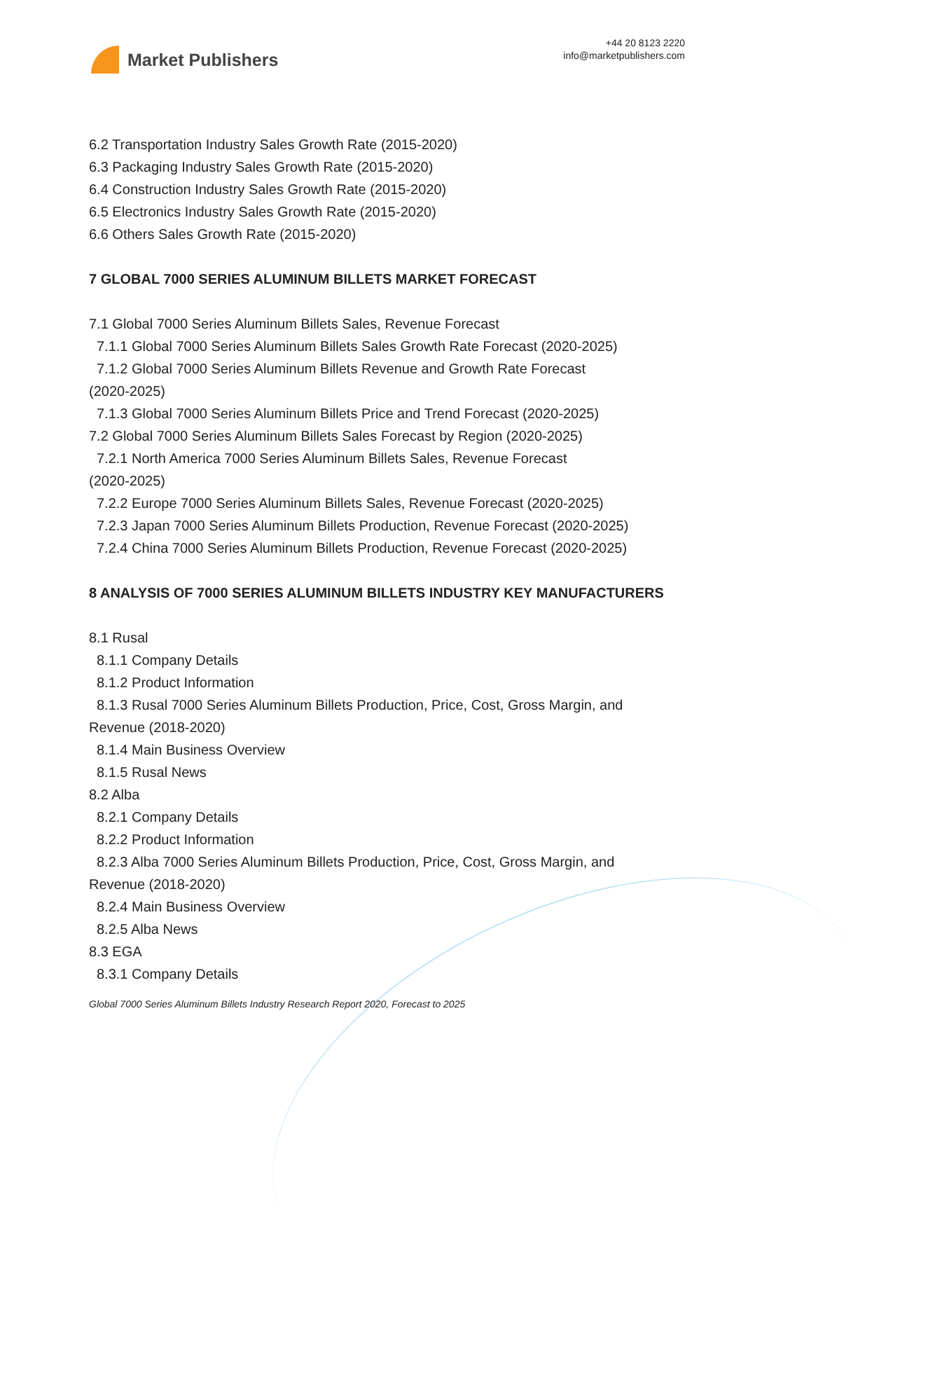Market Publishers
+44 20 8123 2220
info@marketpublishers.com
6.2 Transportation Industry Sales Growth Rate (2015-2020)
6.3 Packaging Industry Sales Growth Rate (2015-2020)
6.4 Construction Industry Sales Growth Rate (2015-2020)
6.5 Electronics Industry Sales Growth Rate (2015-2020)
6.6 Others Sales Growth Rate (2015-2020)
7 GLOBAL 7000 SERIES ALUMINUM BILLETS MARKET FORECAST
7.1 Global 7000 Series Aluminum Billets Sales, Revenue Forecast
7.1.1 Global 7000 Series Aluminum Billets Sales Growth Rate Forecast (2020-2025)
7.1.2 Global 7000 Series Aluminum Billets Revenue and Growth Rate Forecast
(2020-2025)
7.1.3 Global 7000 Series Aluminum Billets Price and Trend Forecast (2020-2025)
7.2 Global 7000 Series Aluminum Billets Sales Forecast by Region (2020-2025)
7.2.1 North America 7000 Series Aluminum Billets Sales, Revenue Forecast
(2020-2025)
7.2.2 Europe 7000 Series Aluminum Billets Sales, Revenue Forecast (2020-2025)
7.2.3 Japan 7000 Series Aluminum Billets Production, Revenue Forecast (2020-2025)
7.2.4 China 7000 Series Aluminum Billets Production, Revenue Forecast (2020-2025)
8 ANALYSIS OF 7000 SERIES ALUMINUM BILLETS INDUSTRY KEY MANUFACTURERS
8.1 Rusal
8.1.1 Company Details
8.1.2 Product Information
8.1.3 Rusal 7000 Series Aluminum Billets Production, Price, Cost, Gross Margin, and
Revenue (2018-2020)
8.1.4 Main Business Overview
8.1.5 Rusal News
8.2 Alba
8.2.1 Company Details
8.2.2 Product Information
8.2.3 Alba 7000 Series Aluminum Billets Production, Price, Cost, Gross Margin, and
Revenue (2018-2020)
8.2.4 Main Business Overview
8.2.5 Alba News
8.3 EGA
8.3.1 Company Details
Global 7000 Series Aluminum Billets Industry Research Report 2020, Forecast to 2025